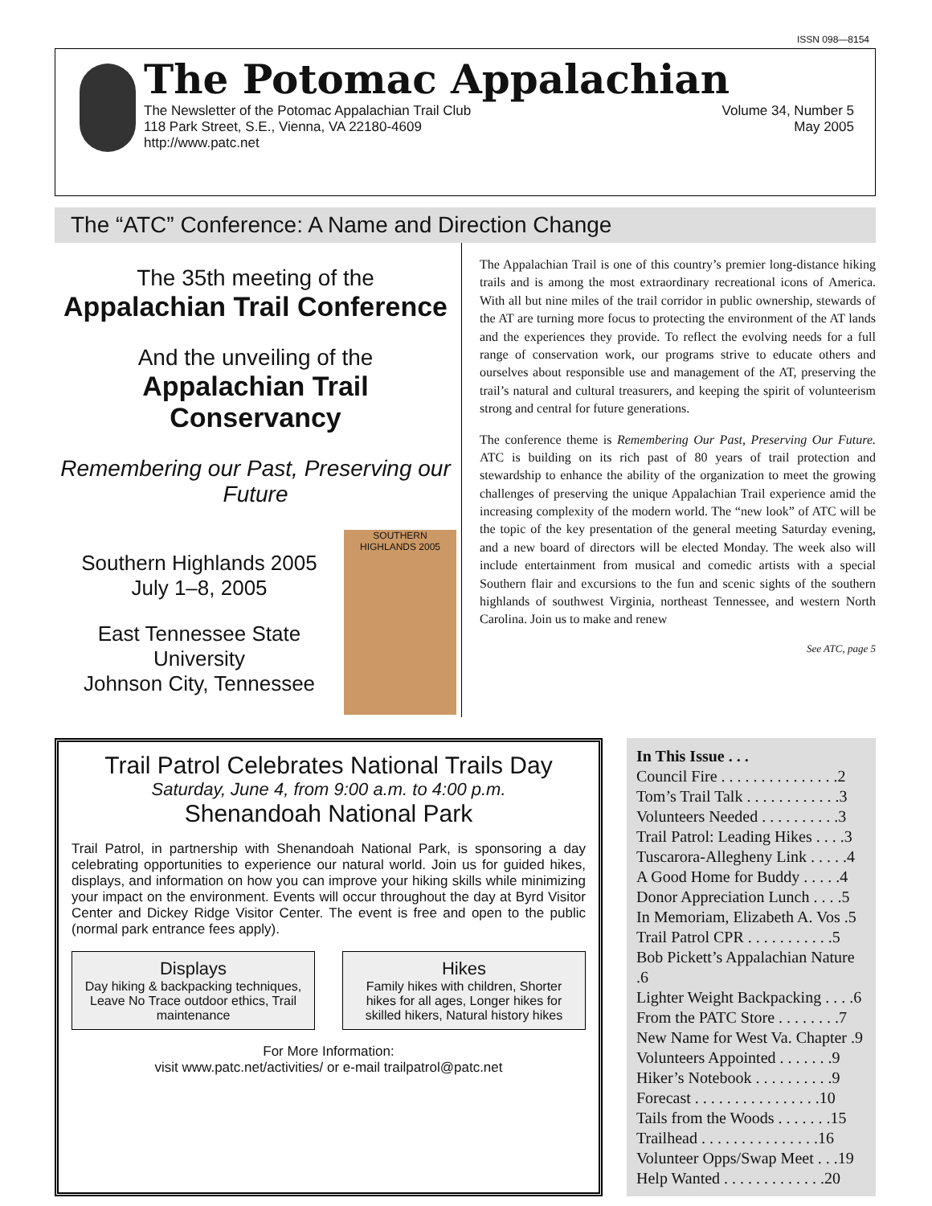ISSN 098—8154
The Potomac Appalachian
The Newsletter of the Potomac Appalachian Trail Club
118 Park Street, S.E., Vienna, VA 22180-4609
http://www.patc.net
Volume 34, Number 5
May 2005
The “ATC” Conference: A Name and Direction Change
The 35th meeting of the
Appalachian Trail Conference
And the unveiling of the
Appalachian Trail Conservancy
Remembering our Past, Preserving our Future
Southern Highlands 2005
July 1–8, 2005
East Tennessee State University
Johnson City, Tennessee
SOUTHERN HIGHLANDS 2005
The Appalachian Trail is one of this country’s premier long-distance hiking trails and is among the most extraordinary recreational icons of America. With all but nine miles of the trail corridor in public ownership, stewards of the AT are turning more focus to protecting the environment of the AT lands and the experiences they provide. To reflect the evolving needs for a full range of conservation work, our programs strive to educate others and ourselves about responsible use and management of the AT, preserving the trail’s natural and cultural treasurers, and keeping the spirit of volunteerism strong and central for future generations.
The conference theme is Remembering Our Past, Preserving Our Future. ATC is building on its rich past of 80 years of trail protection and stewardship to enhance the ability of the organization to meet the growing challenges of preserving the unique Appalachian Trail experience amid the increasing complexity of the modern world. The “new look” of ATC will be the topic of the key presentation of the general meeting Saturday evening, and a new board of directors will be elected Monday. The week also will include entertainment from musical and comedic artists with a special Southern flair and excursions to the fun and scenic sights of the southern highlands of southwest Virginia, northeast Tennessee, and western North Carolina. Join us to make and renew
See ATC, page 5
Trail Patrol Celebrates National Trails Day
Saturday, June 4, from 9:00 a.m. to 4:00 p.m.
Shenandoah National Park
Trail Patrol, in partnership with Shenandoah National Park, is sponsoring a day celebrating opportunities to experience our natural world. Join us for guided hikes, displays, and information on how you can improve your hiking skills while minimizing your impact on the environment. Events will occur throughout the day at Byrd Visitor Center and Dickey Ridge Visitor Center. The event is free and open to the public (normal park entrance fees apply).
Displays
Day hiking & backpacking techniques, Leave No Trace outdoor ethics, Trail maintenance
Hikes
Family hikes with children, Shorter hikes for all ages, Longer hikes for skilled hikers, Natural history hikes
For More Information:
visit www.patc.net/activities/ or e-mail trailpatrol@patc.net
In This Issue . . .
Council Fire . . . . . . . . . . . . . . .2
Tom’s Trail Talk . . . . . . . . . . . .3
Volunteers Needed . . . . . . . . . .3
Trail Patrol: Leading Hikes . . . .3
Tuscarora-Allegheny Link . . . . .4
A Good Home for Buddy . . . . .4
Donor Appreciation Lunch . . . .5
In Memoriam, Elizabeth A. Vos .5
Trail Patrol CPR . . . . . . . . . . .5
Bob Pickett’s Appalachian Nature .6
Lighter Weight Backpacking . . . .6
From the PATC Store . . . . . . . .7
New Name for West Va. Chapter .9
Volunteers Appointed . . . . . . .9
Hiker’s Notebook . . . . . . . . . .9
Forecast . . . . . . . . . . . . . . . .10
Tails from the Woods . . . . . . .15
Trailhead . . . . . . . . . . . . . . .16
Volunteer Opps/Swap Meet . . .19
Help Wanted . . . . . . . . . . . . .20